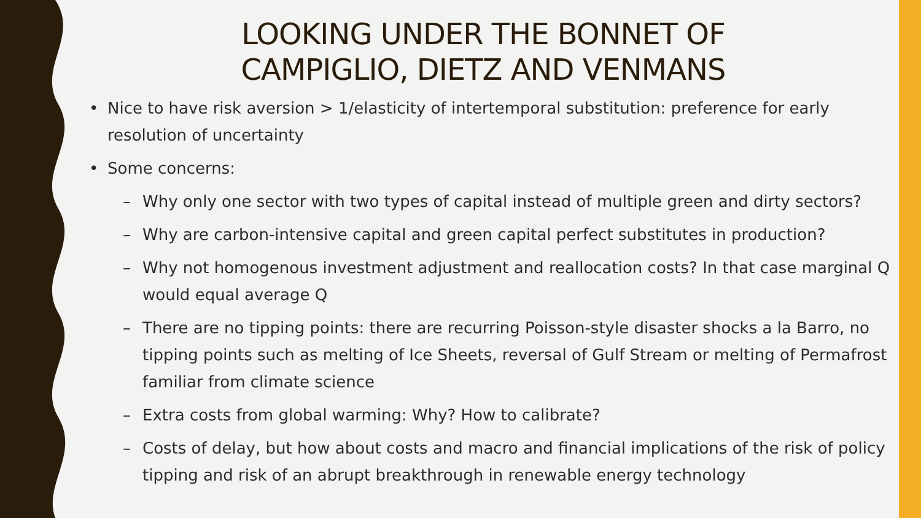LOOKING UNDER THE BONNET OF
CAMPIGLIO, DIETZ AND VENMANS
• Nice to have risk aversion > 1/elasticity of intertemporal substitution: preference for early resolution of uncertainty
• Some concerns:
– Why only one sector with two types of capital instead of multiple green and dirty sectors?
– Why are carbon-intensive capital and green capital perfect substitutes in production?
– Why not homogenous investment adjustment and reallocation costs? In that case marginal Q would equal average Q
– There are no tipping points: there are recurring Poisson-style disaster shocks a la Barro, no tipping points such as melting of Ice Sheets, reversal of Gulf Stream or melting of Permafrost familiar from climate science
– Extra costs from global warming: Why? How to calibrate?
– Costs of delay, but how about costs and macro and financial implications of the risk of policy tipping and risk of an abrupt breakthrough in renewable energy technology